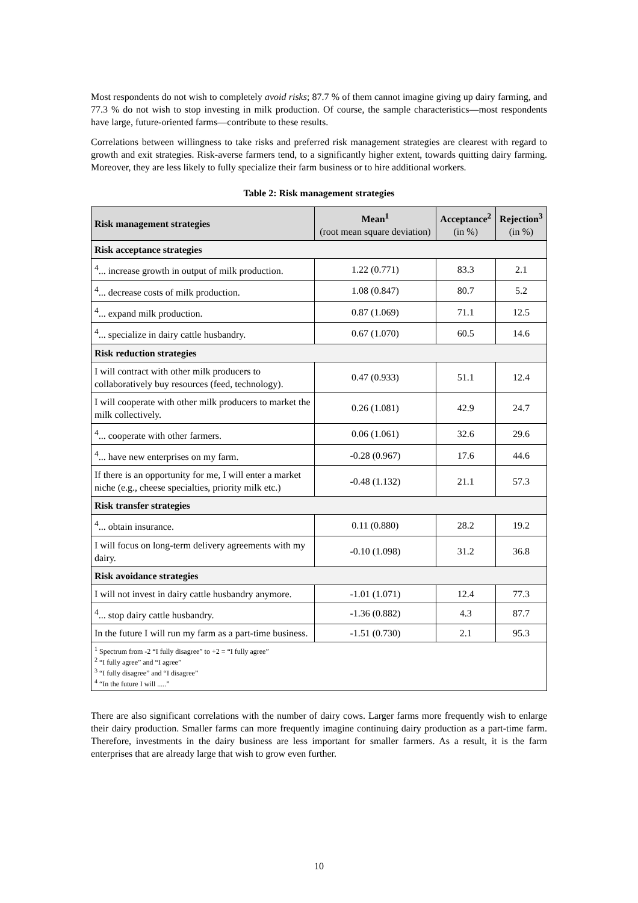Most respondents do not wish to completely avoid risks; 87.7 % of them cannot imagine giving up dairy farming, and 77.3 % do not wish to stop investing in milk production. Of course, the sample characteristics—most respondents have large, future-oriented farms—contribute to these results.
Correlations between willingness to take risks and preferred risk management strategies are clearest with regard to growth and exit strategies. Risk-averse farmers tend, to a significantly higher extent, towards quitting dairy farming. Moreover, they are less likely to fully specialize their farm business or to hire additional workers.
Table 2: Risk management strategies
| Risk management strategies | Mean<sup>1</sup> (root mean square deviation) | Acceptance<sup>2</sup> (in %) | Rejection<sup>3</sup> (in %) |
| --- | --- | --- | --- |
| Risk acceptance strategies | | | |
| <sup>4</sup>... increase growth in output of milk production. | 1.22 (0.771) | 83.3 | 2.1 |
| <sup>4</sup>... decrease costs of milk production. | 1.08 (0.847) | 80.7 | 5.2 |
| <sup>4</sup>... expand milk production. | 0.87 (1.069) | 71.1 | 12.5 |
| <sup>4</sup>... specialize in dairy cattle husbandry. | 0.67 (1.070) | 60.5 | 14.6 |
| Risk reduction strategies | | | |
| I will contract with other milk producers to collaboratively buy resources (feed, technology). | 0.47 (0.933) | 51.1 | 12.4 |
| I will cooperate with other milk producers to market the milk collectively. | 0.26 (1.081) | 42.9 | 24.7 |
| <sup>4</sup>... cooperate with other farmers. | 0.06 (1.061) | 32.6 | 29.6 |
| <sup>4</sup>... have new enterprises on my farm. | -0.28 (0.967) | 17.6 | 44.6 |
| If there is an opportunity for me, I will enter a market niche (e.g., cheese specialties, priority milk etc.) | -0.48 (1.132) | 21.1 | 57.3 |
| Risk transfer strategies | | | |
| <sup>4</sup>... obtain insurance. | 0.11 (0.880) | 28.2 | 19.2 |
| I will focus on long-term delivery agreements with my dairy. | -0.10 (1.098) | 31.2 | 36.8 |
| Risk avoidance strategies | | | |
| I will not invest in dairy cattle husbandry anymore. | -1.01 (1.071) | 12.4 | 77.3 |
| <sup>4</sup>... stop dairy cattle husbandry. | -1.36 (0.882) | 4.3 | 87.7 |
| In the future I will run my farm as a part-time business. | -1.51 (0.730) | 2.1 | 95.3 |
| <sup>1</sup> Spectrum from -2 “I fully disagree” to +2 = “I fully agree” <sup>2</sup> “I fully agree” and “I agree” <sup>3</sup> “I fully disagree” and “I disagree” <sup>4</sup> “In the future I will .....” | | | |
There are also significant correlations with the number of dairy cows. Larger farms more frequently wish to enlarge their dairy production. Smaller farms can more frequently imagine continuing dairy production as a part-time farm. Therefore, investments in the dairy business are less important for smaller farmers. As a result, it is the farm enterprises that are already large that wish to grow even further.
10